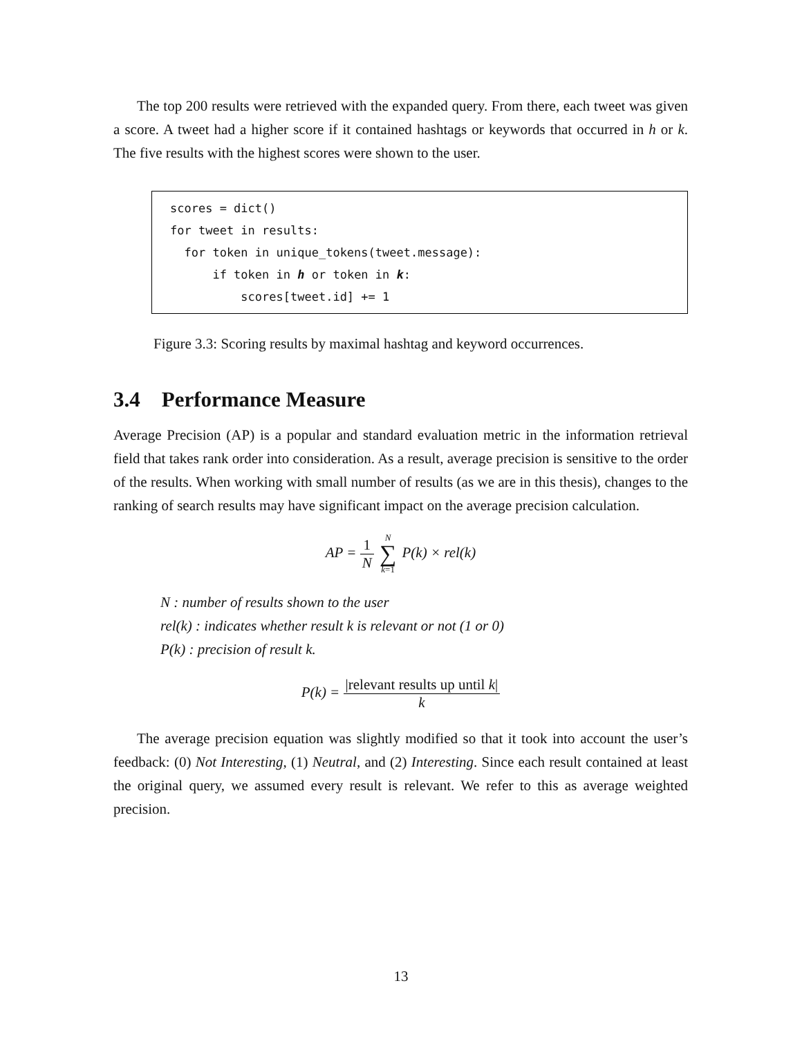The top 200 results were retrieved with the expanded query. From there, each tweet was given a score. A tweet had a higher score if it contained hashtags or keywords that occurred in h or k. The five results with the highest scores were shown to the user.
scores = dict() for tweet in results: for token in unique_tokens(tweet.message): if token in h or token in k: scores[tweet.id] += 1
Figure 3.3: Scoring results by maximal hashtag and keyword occurrences.
3.4 Performance Measure
Average Precision (AP) is a popular and standard evaluation metric in the information retrieval field that takes rank order into consideration. As a result, average precision is sensitive to the order of the results. When working with small number of results (as we are in this thesis), changes to the ranking of search results may have significant impact on the average precision calculation.
AP = 1 N N ∑ k=1 P(k) × rel(k)
N : number of results shown to the user
rel(k) : indicates whether result k is relevant or not (1 or 0)
P(k) : precision of result k.
P(k) = |relevant results up until k| k
The average precision equation was slightly modified so that it took into account the user’s feedback: (0) Not Interesting, (1) Neutral, and (2) Interesting. Since each result contained at least the original query, we assumed every result is relevant. We refer to this as average weighted precision.
13